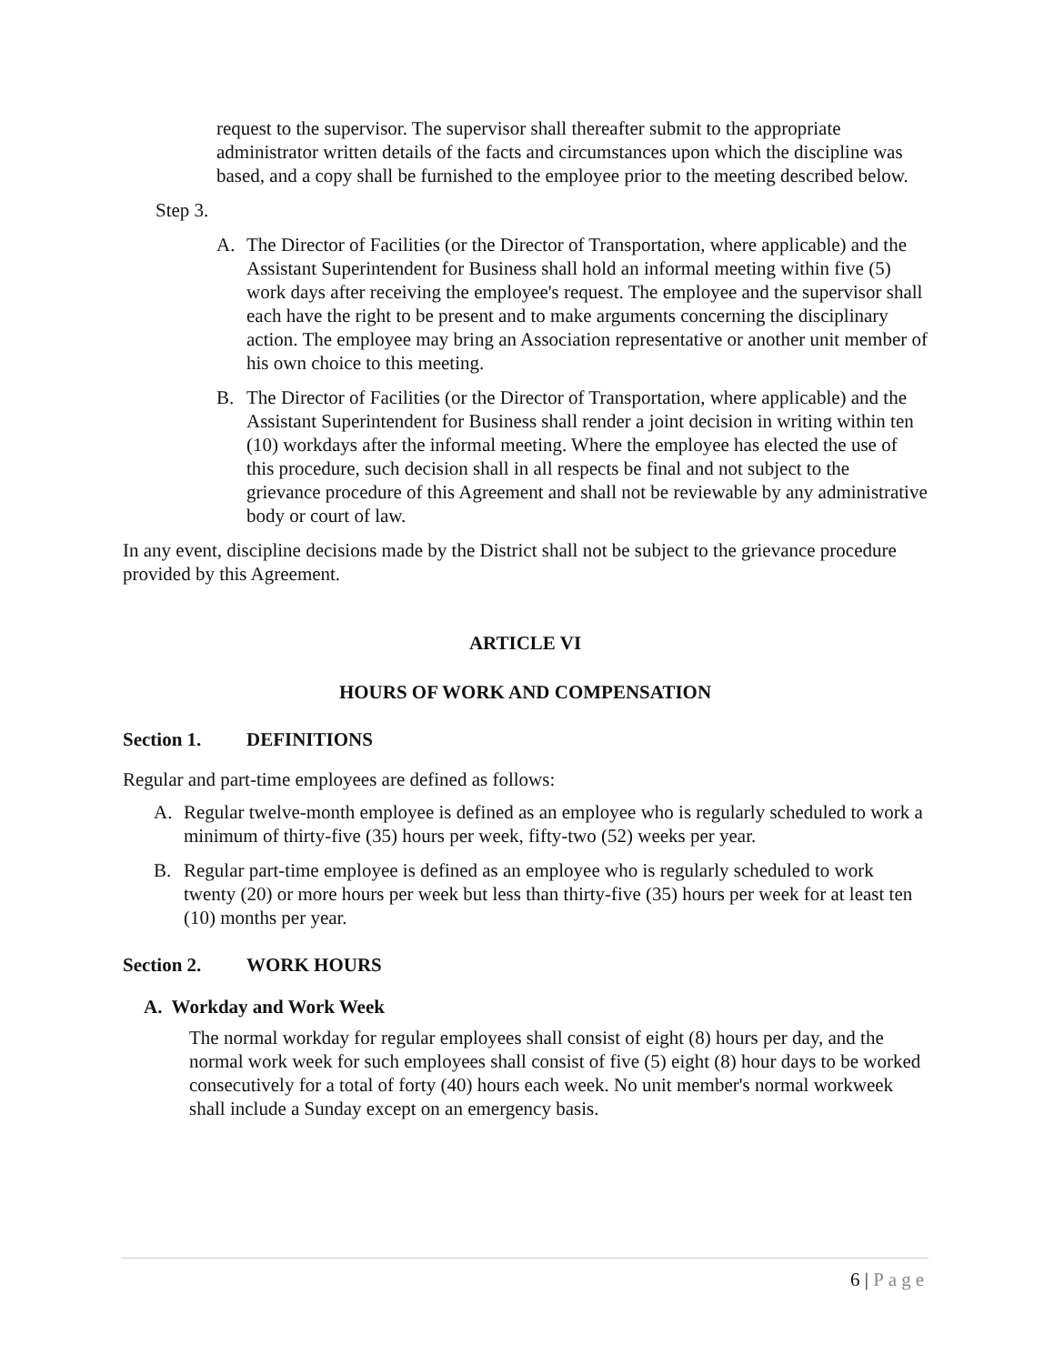request to the supervisor. The supervisor shall thereafter submit to the appropriate administrator written details of the facts and circumstances upon which the discipline was based, and a copy shall be furnished to the employee prior to the meeting described below.
Step 3.
A. The Director of Facilities (or the Director of Transportation, where applicable) and the Assistant Superintendent for Business shall hold an informal meeting within five (5) work days after receiving the employee's request. The employee and the supervisor shall each have the right to be present and to make arguments concerning the disciplinary action. The employee may bring an Association representative or another unit member of his own choice to this meeting.
B. The Director of Facilities (or the Director of Transportation, where applicable) and the Assistant Superintendent for Business shall render a joint decision in writing within ten (10) workdays after the informal meeting. Where the employee has elected the use of this procedure, such decision shall in all respects be final and not subject to the grievance procedure of this Agreement and shall not be reviewable by any administrative body or court of law.
In any event, discipline decisions made by the District shall not be subject to the grievance procedure provided by this Agreement.
ARTICLE VI
HOURS OF WORK AND COMPENSATION
Section 1. DEFINITIONS
Regular and part-time employees are defined as follows:
A. Regular twelve-month employee is defined as an employee who is regularly scheduled to work a minimum of thirty-five (35) hours per week, fifty-two (52) weeks per year.
B. Regular part-time employee is defined as an employee who is regularly scheduled to work twenty (20) or more hours per week but less than thirty-five (35) hours per week for at least ten (10) months per year.
Section 2. WORK HOURS
A. Workday and Work Week
The normal workday for regular employees shall consist of eight (8) hours per day, and the normal work week for such employees shall consist of five (5) eight (8) hour days to be worked consecutively for a total of forty (40) hours each week. No unit member's normal workweek shall include a Sunday except on an emergency basis.
6 | Page